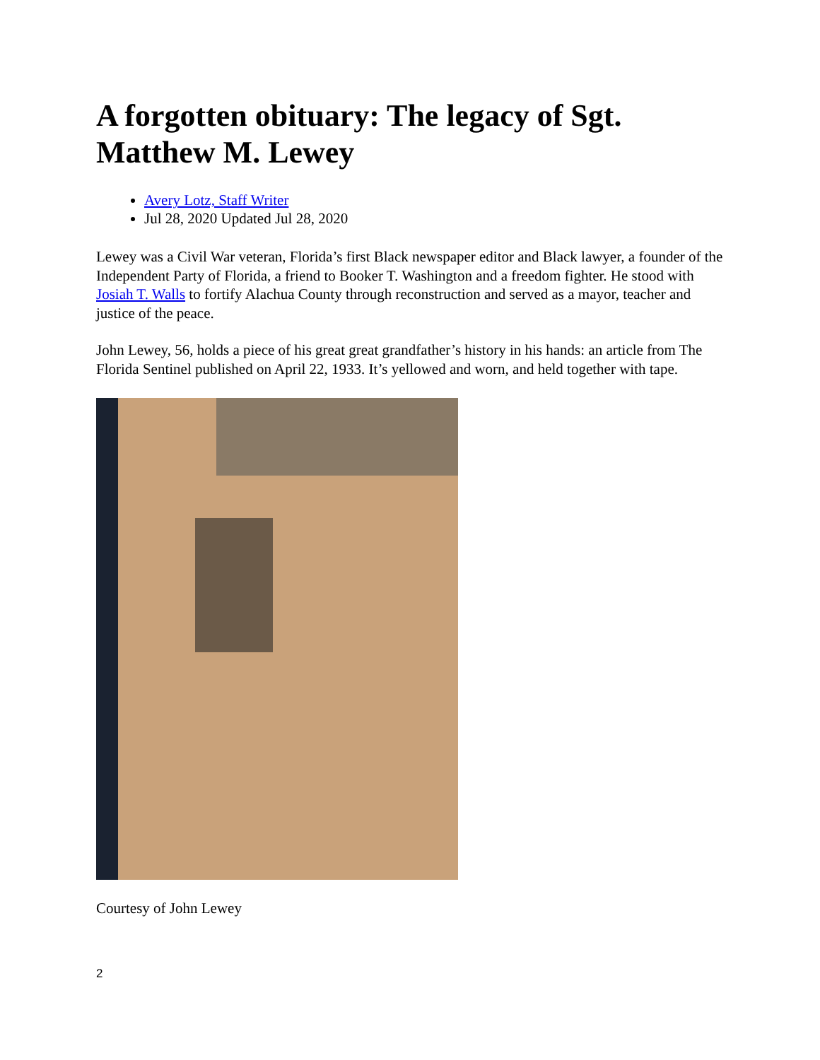A forgotten obituary: The legacy of Sgt. Matthew M. Lewey
Avery Lotz, Staff Writer
Jul 28, 2020 Updated Jul 28, 2020
Lewey was a Civil War veteran, Florida’s first Black newspaper editor and Black lawyer, a founder of the Independent Party of Florida, a friend to Booker T. Washington and a freedom fighter. He stood with Josiah T. Walls to fortify Alachua County through reconstruction and served as a mayor, teacher and justice of the peace.
John Lewey, 56, holds a piece of his great great grandfather’s history in his hands: an article from The Florida Sentinel published on April 22, 1933. It’s yellowed and worn, and held together with tape.
Courtesy of John Lewey
2